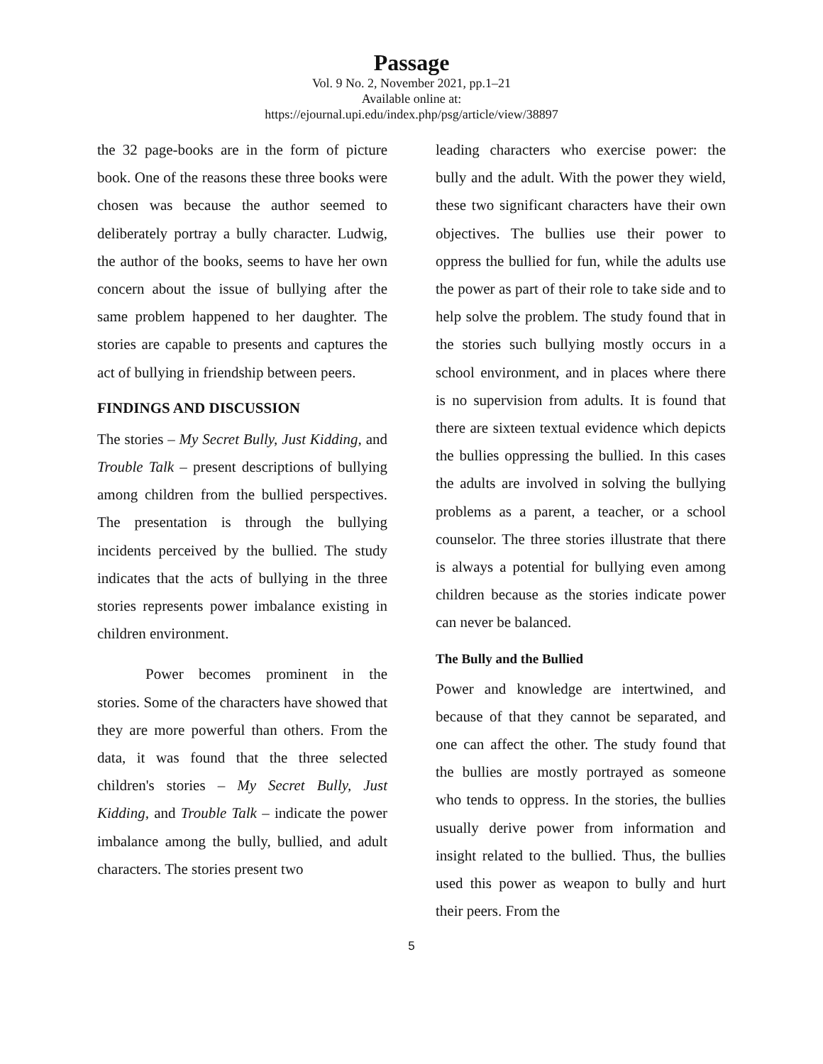Passage
Vol. 9 No. 2, November 2021, pp.1–21
Available online at:
https://ejournal.upi.edu/index.php/psg/article/view/38897
the 32 page-books are in the form of picture book. One of the reasons these three books were chosen was because the author seemed to deliberately portray a bully character. Ludwig, the author of the books, seems to have her own concern about the issue of bullying after the same problem happened to her daughter. The stories are capable to presents and captures the act of bullying in friendship between peers.
FINDINGS AND DISCUSSION
The stories – My Secret Bully, Just Kidding, and Trouble Talk – present descriptions of bullying among children from the bullied perspectives. The presentation is through the bullying incidents perceived by the bullied. The study indicates that the acts of bullying in the three stories represents power imbalance existing in children environment.
Power becomes prominent in the stories. Some of the characters have showed that they are more powerful than others. From the data, it was found that the three selected children's stories – My Secret Bully, Just Kidding, and Trouble Talk – indicate the power imbalance among the bully, bullied, and adult characters. The stories present two
leading characters who exercise power: the bully and the adult. With the power they wield, these two significant characters have their own objectives. The bullies use their power to oppress the bullied for fun, while the adults use the power as part of their role to take side and to help solve the problem. The study found that in the stories such bullying mostly occurs in a school environment, and in places where there is no supervision from adults. It is found that there are sixteen textual evidence which depicts the bullies oppressing the bullied. In this cases the adults are involved in solving the bullying problems as a parent, a teacher, or a school counselor. The three stories illustrate that there is always a potential for bullying even among children because as the stories indicate power can never be balanced.
The Bully and the Bullied
Power and knowledge are intertwined, and because of that they cannot be separated, and one can affect the other. The study found that the bullies are mostly portrayed as someone who tends to oppress. In the stories, the bullies usually derive power from information and insight related to the bullied. Thus, the bullies used this power as weapon to bully and hurt their peers. From the
5